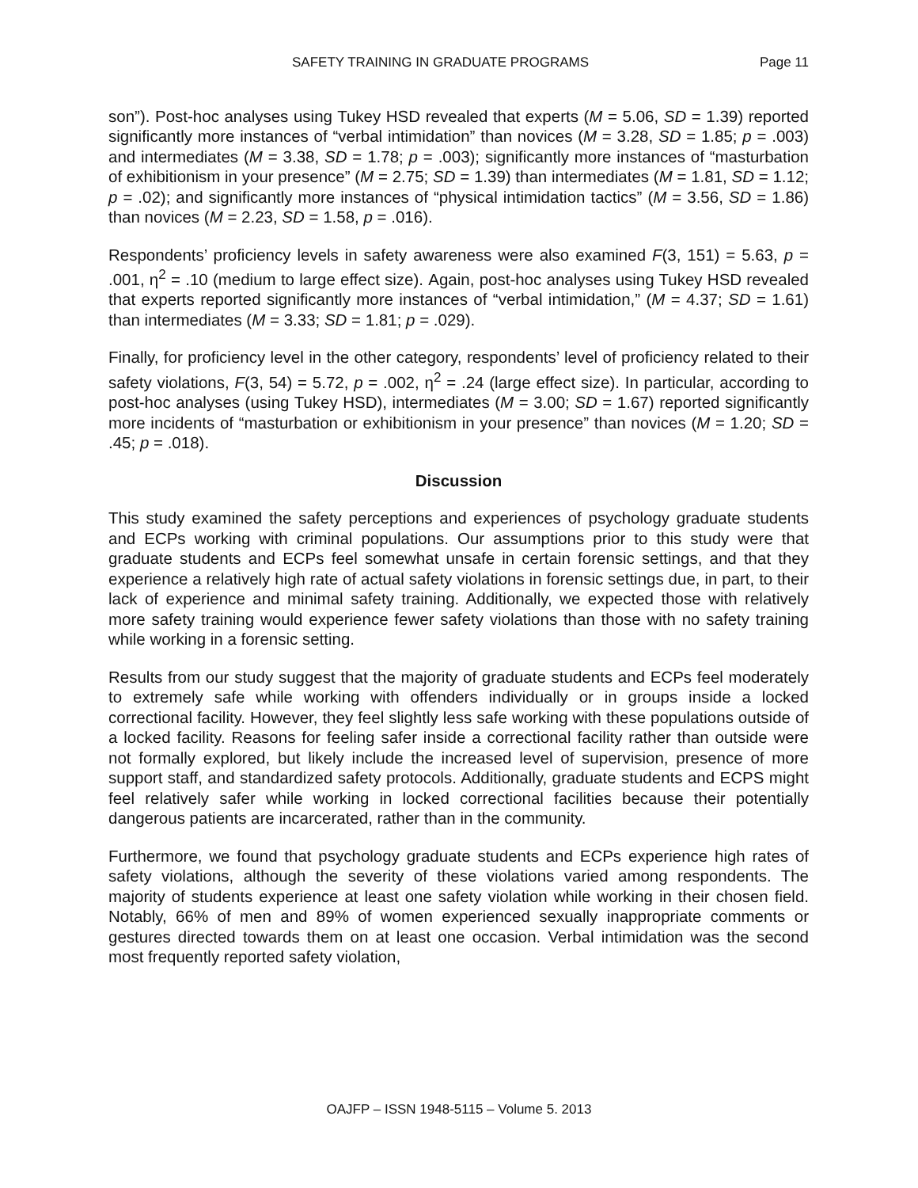SAFETY TRAINING IN GRADUATE PROGRAMS Page 11
son”). Post-hoc analyses using Tukey HSD revealed that experts (M = 5.06, SD = 1.39) reported significantly more instances of “verbal intimidation” than novices (M = 3.28, SD = 1.85; p = .003) and intermediates (M = 3.38, SD = 1.78; p = .003); significantly more instances of “masturbation of exhibitionism in your presence” (M = 2.75; SD = 1.39) than intermediates (M = 1.81, SD = 1.12; p = .02); and significantly more instances of “physical intimidation tactics” (M = 3.56, SD = 1.86) than novices (M = 2.23, SD = 1.58, p = .016).
Respondents’ proficiency levels in safety awareness were also examined F(3, 151) = 5.63, p = .001, η<sup>2</sup> = .10 (medium to large effect size). Again, post-hoc analyses using Tukey HSD revealed that experts reported significantly more instances of “verbal intimidation,” (M = 4.37; SD = 1.61) than intermediates (M = 3.33; SD = 1.81; p = .029).
Finally, for proficiency level in the other category, respondents’ level of proficiency related to their safety violations, F(3, 54) = 5.72, p = .002, η<sup>2</sup> = .24 (large effect size). In particular, according to post-hoc analyses (using Tukey HSD), intermediates (M = 3.00; SD = 1.67) reported significantly more incidents of “masturbation or exhibitionism in your presence” than novices (M = 1.20; SD = .45; p = .018).
Discussion
This study examined the safety perceptions and experiences of psychology graduate students and ECPs working with criminal populations. Our assumptions prior to this study were that graduate students and ECPs feel somewhat unsafe in certain forensic settings, and that they experience a relatively high rate of actual safety violations in forensic settings due, in part, to their lack of experience and minimal safety training. Additionally, we expected those with relatively more safety training would experience fewer safety violations than those with no safety training while working in a forensic setting.
Results from our study suggest that the majority of graduate students and ECPs feel moderately to extremely safe while working with offenders individually or in groups inside a locked correctional facility. However, they feel slightly less safe working with these populations outside of a locked facility. Reasons for feeling safer inside a correctional facility rather than outside were not formally explored, but likely include the increased level of supervision, presence of more support staff, and standardized safety protocols. Additionally, graduate students and ECPS might feel relatively safer while working in locked correctional facilities because their potentially dangerous patients are incarcerated, rather than in the community.
Furthermore, we found that psychology graduate students and ECPs experience high rates of safety violations, although the severity of these violations varied among respondents. The majority of students experience at least one safety violation while working in their chosen field. Notably, 66% of men and 89% of women experienced sexually inappropriate comments or gestures directed towards them on at least one occasion. Verbal intimidation was the second most frequently reported safety violation,
OAJFP – ISSN 1948-5115 – Volume 5. 2013